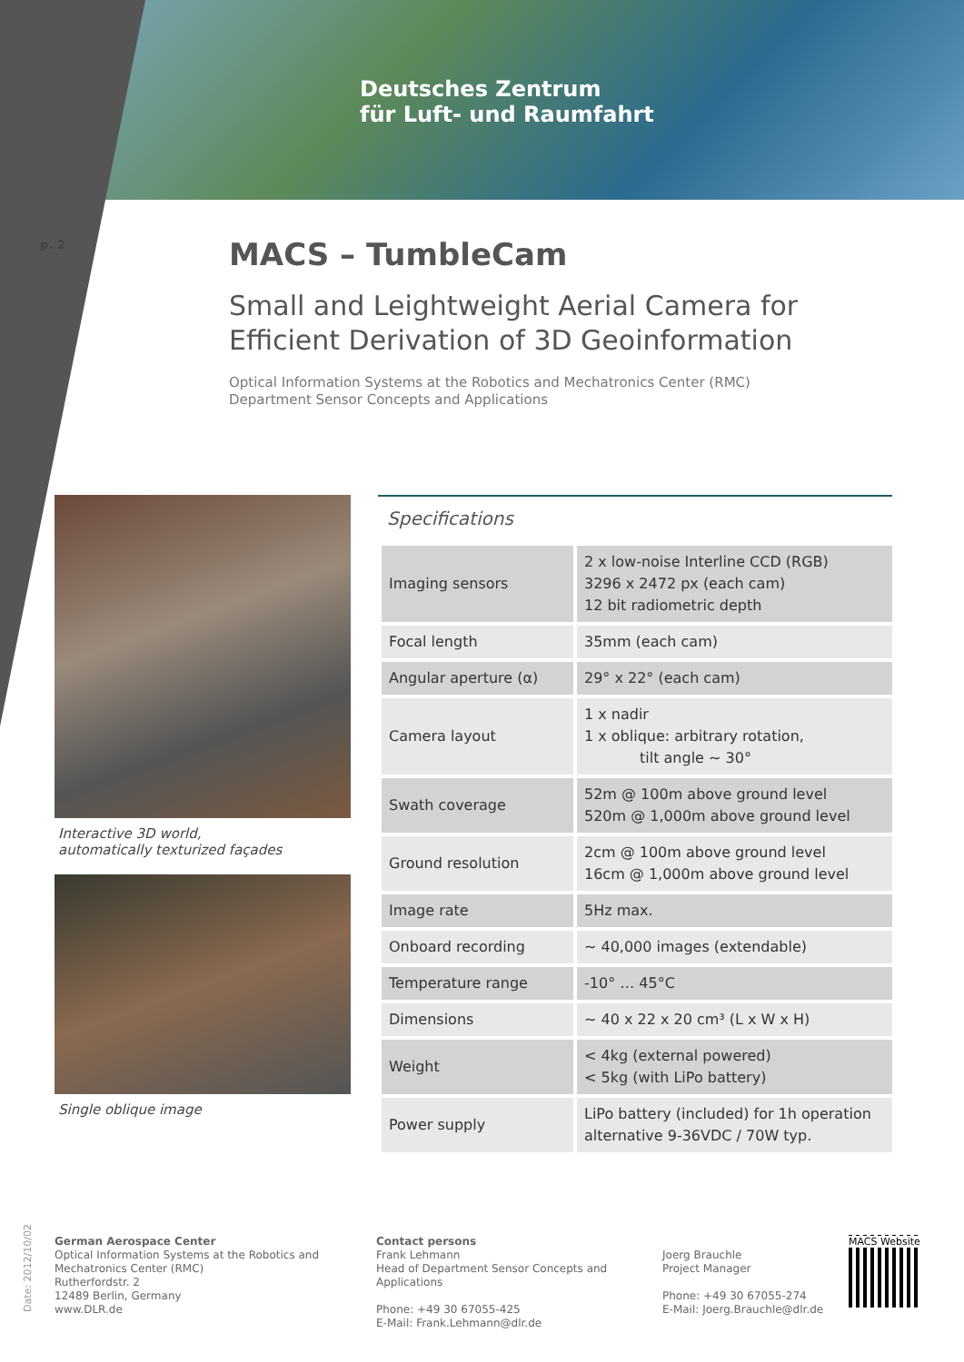Deutsches Zentrum
für Luft- und Raumfahrt
p. 2
MACS – TumbleCam
Small and Leightweight Aerial Camera for
Efficient Derivation of 3D Geoinformation
Optical Information Systems at the Robotics and Mechatronics Center (RMC)
Department Sensor Concepts and Applications
Interactive 3D world,
automatically texturized façades
Single oblique image
Specifications
| Imaging sensors | 2 x low-noise Interline CCD (RGB) 3296 x 2472 px (each cam) 12 bit radiometric depth |
| Focal length | 35mm (each cam) |
| Angular aperture (α) | 29° x 22° (each cam) |
| Camera layout | 1 x nadir 1 x oblique: arbitrary rotation, tilt angle ~ 30° |
| Swath coverage | 52m @ 100m above ground level 520m @ 1,000m above ground level |
| Ground resolution | 2cm @ 100m above ground level 16cm @ 1,000m above ground level |
| Image rate | 5Hz max. |
| Onboard recording | ~ 40,000 images (extendable) |
| Temperature range | -10° … 45°C |
| Dimensions | ~ 40 x 22 x 20 cm³ (L x W x H) |
| Weight | < 4kg (external powered) < 5kg (with LiPo battery) |
| Power supply | LiPo battery (included) for 1h operation alternative 9-36VDC / 70W typ. |
German Aerospace Center
Optical Information Systems at the Robotics and
Mechatronics Center (RMC)
Rutherfordstr. 2
12489 Berlin, Germany
www.DLR.de
Contact persons
Frank Lehmann
Head of Department Sensor Concepts and Applications
Phone: +49 30 67055-425
E-Mail: Frank.Lehmann@dlr.de
Joerg Brauchle
Project Manager
Phone: +49 30 67055-274
E-Mail: Joerg.Brauchle@dlr.de
MACS Website
Date: 2012/10/02